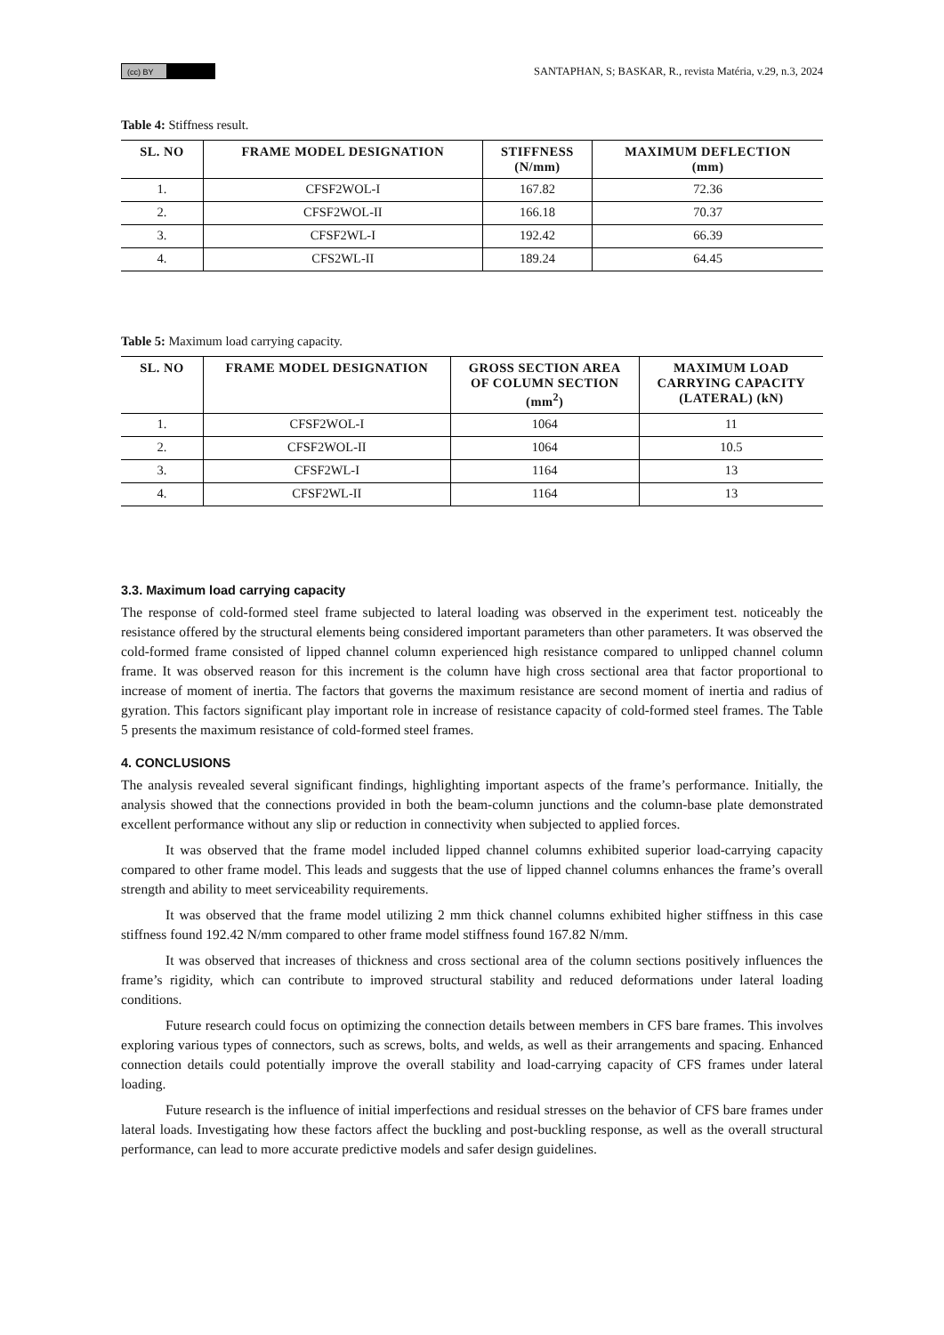(cc) BY SANTAPHAN, S; BASKAR, R., revista Matéria, v.29, n.3, 2024
Table 4: Stiffness result.
| SL. NO | FRAME MODEL DESIGNATION | STIFFNESS (N/mm) | MAXIMUM DEFLECTION (mm) |
| --- | --- | --- | --- |
| 1. | CFSF2WOL-I | 167.82 | 72.36 |
| 2. | CFSF2WOL-II | 166.18 | 70.37 |
| 3. | CFSF2WL-I | 192.42 | 66.39 |
| 4. | CFS2WL-II | 189.24 | 64.45 |
Table 5: Maximum load carrying capacity.
| SL. NO | FRAME MODEL DESIGNATION | GROSS SECTION AREA OF COLUMN SECTION (mm<sup>2</sup>) | MAXIMUM LOAD CARRYING CAPACITY (LATERAL) (kN) |
| --- | --- | --- | --- |
| 1. | CFSF2WOL-I | 1064 | 11 |
| 2. | CFSF2WOL-II | 1064 | 10.5 |
| 3. | CFSF2WL-I | 1164 | 13 |
| 4. | CFSF2WL-II | 1164 | 13 |
3.3. Maximum load carrying capacity
The response of cold-formed steel frame subjected to lateral loading was observed in the experiment test. noticeably the resistance offered by the structural elements being considered important parameters than other parameters. It was observed the cold-formed frame consisted of lipped channel column experienced high resistance compared to unlipped channel column frame. It was observed reason for this increment is the column have high cross sectional area that factor proportional to increase of moment of inertia. The factors that governs the maximum resistance are second moment of inertia and radius of gyration. This factors significant play important role in increase of resistance capacity of cold-formed steel frames. The Table 5 presents the maximum resistance of cold-formed steel frames.
4. CONCLUSIONS
The analysis revealed several significant findings, highlighting important aspects of the frame’s performance. Initially, the analysis showed that the connections provided in both the beam-column junctions and the column-base plate demonstrated excellent performance without any slip or reduction in connectivity when subjected to applied forces.
It was observed that the frame model included lipped channel columns exhibited superior load-carrying capacity compared to other frame model. This leads and suggests that the use of lipped channel columns enhances the frame’s overall strength and ability to meet serviceability requirements.
It was observed that the frame model utilizing 2 mm thick channel columns exhibited higher stiffness in this case stiffness found 192.42 N/mm compared to other frame model stiffness found 167.82 N/mm.
It was observed that increases of thickness and cross sectional area of the column sections positively influences the frame’s rigidity, which can contribute to improved structural stability and reduced deformations under lateral loading conditions.
Future research could focus on optimizing the connection details between members in CFS bare frames. This involves exploring various types of connectors, such as screws, bolts, and welds, as well as their arrangements and spacing. Enhanced connection details could potentially improve the overall stability and load-carrying capacity of CFS frames under lateral loading.
Future research is the influence of initial imperfections and residual stresses on the behavior of CFS bare frames under lateral loads. Investigating how these factors affect the buckling and post-buckling response, as well as the overall structural performance, can lead to more accurate predictive models and safer design guidelines.